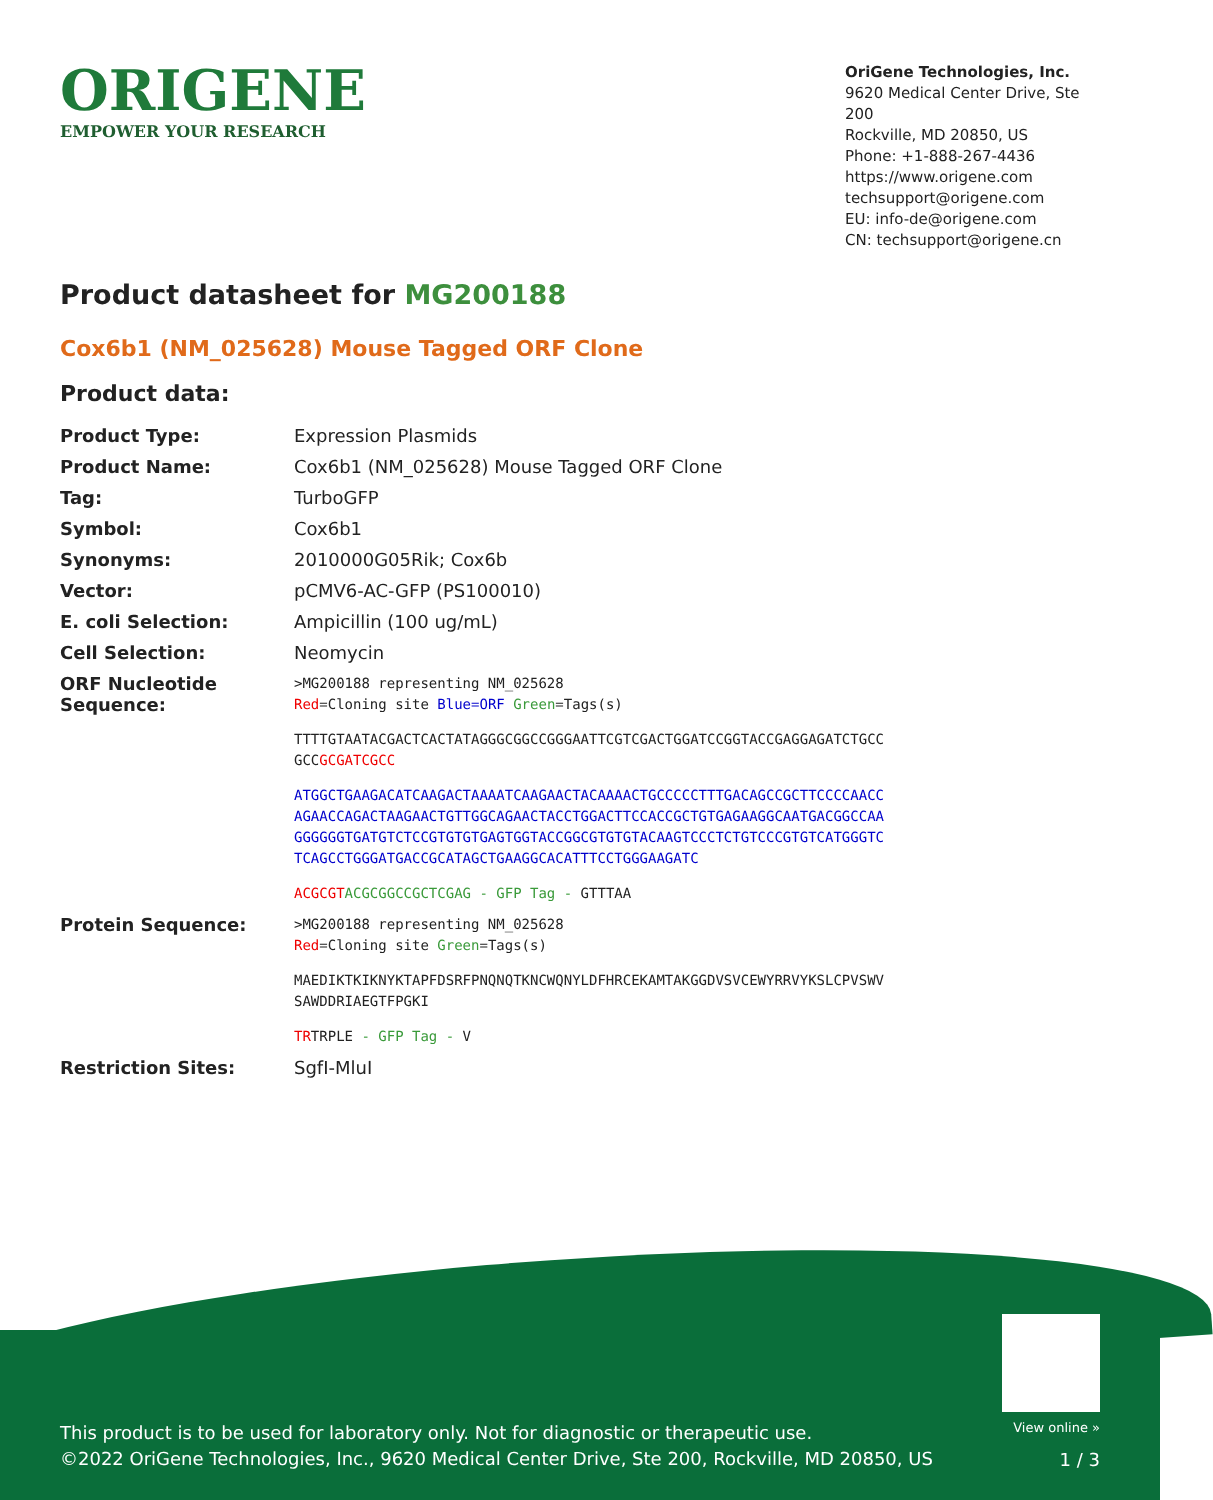ORIGENE
EMPOWER YOUR RESEARCH
OriGene Technologies, Inc.
9620 Medical Center Drive, Ste 200
Rockville, MD 20850, US
Phone: +1-888-267-4436
https://www.origene.com
techsupport@origene.com
EU: info-de@origene.com
CN: techsupport@origene.cn
Product datasheet for MG200188
Cox6b1 (NM_025628) Mouse Tagged ORF Clone
Product data:
| Product Type: | Expression Plasmids |
| Product Name: | Cox6b1 (NM_025628) Mouse Tagged ORF Clone |
| Tag: | TurboGFP |
| Symbol: | Cox6b1 |
| Synonyms: | 2010000G05Rik; Cox6b |
| Vector: | pCMV6-AC-GFP (PS100010) |
| E. coli Selection: | Ampicillin (100 ug/mL) |
| Cell Selection: | Neomycin |
| ORF Nucleotide Sequence: | >MG200188 representing NM_025628 Red =Cloning site Blue=ORF Green =Tags(s) TTTTGTAATACGACTCACTATAGGGCGGCCGGGAATTCGTCGACTGGATCCGGTACCGAGGAGATCTGCC GCC GCGATCGCC ATGGCTGAAGACATCAAGACTAAAATCAAGAACTACAAAACTGCCCCCTTTGACAGCCGCTTCCCCAACC AGAACCAGACTAAGAACTGTTGGCAGAACTACCTGGACTTCCACCGCTGTGAGAAGGCAATGACGGCCAA GGGGGGTGATGTCTCCGTGTGTGAGTGGTACCGGCGTGTGTACAAGTCCCTCTGTCCCGTGTCATGGGTC TCAGCCTGGGATGACCGCATAGCTGAAGGCACATTTCCTGGGAAGATC ACGCGT ACGCGGCCGCTCGAG - GFP Tag - GTTTAA |
| Protein Sequence: | >MG200188 representing NM_025628 Red =Cloning site Green =Tags(s) MAEDIKTKIKNYKTAPFDSRFPNQNQTKNCWQNYLDFHRCEKAMTAKGGDVSVCEWYRRVYKSLCPVSWV SAWDDRIAEGTFPGKI TR TRPLE - GFP Tag - V |
| Restriction Sites: | SgfI-MluI |
View online »
This product is to be used for laboratory only. Not for diagnostic or therapeutic use.
©2022 OriGene Technologies, Inc., 9620 Medical Center Drive, Ste 200, Rockville, MD 20850, US
1 / 3